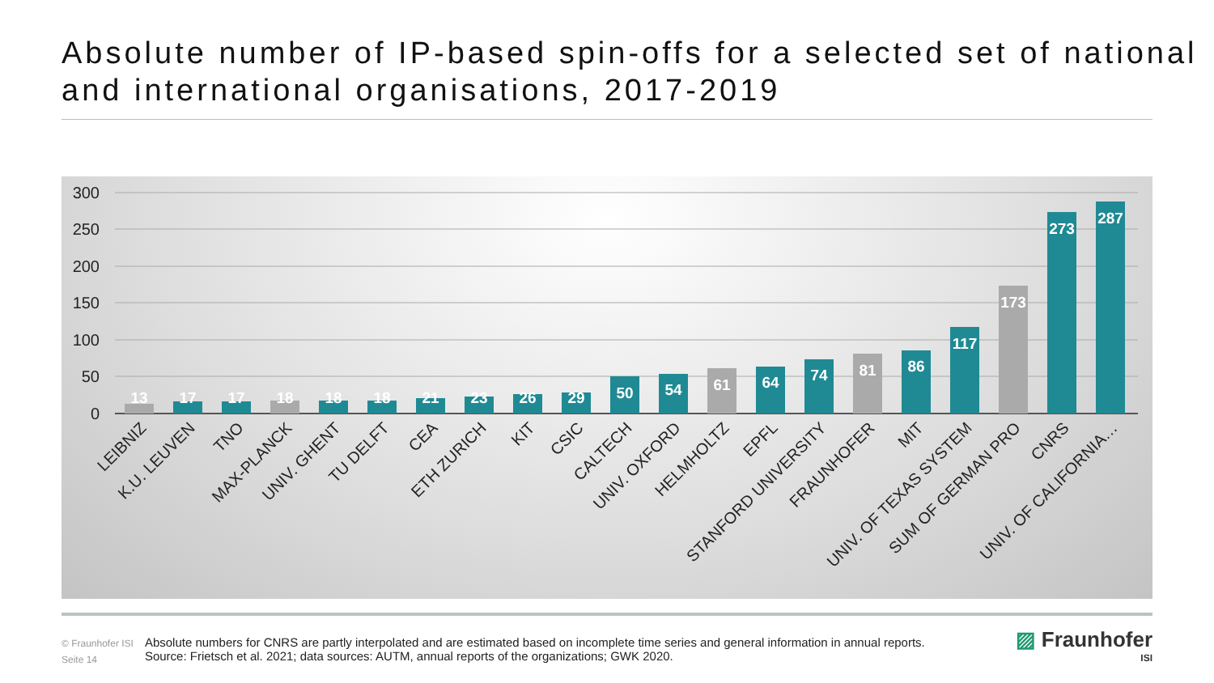Absolute number of IP-based spin-offs for a selected set of national and international organisations, 2017-2019
300
250
200
150
100
50
0
13
17
17
18
18
18
21
23
26
29
50
54
61
64
74
81
86
117
173
273
287
LEIBNIZ
K.U. LEUVEN
TNO
MAX-PLANCK
UNIV. GHENT
TU DELFT
CEA
ETH ZURICH
KIT
CSIC
CALTECH
UNIV. OXFORD
HELMHOLTZ
EPFL
STANFORD UNIVERSITY
FRAUNHOFER
MIT
UNIV. OF TEXAS SYSTEM
SUM OF GERMAN PRO
CNRS
UNIV. OF CALIFORNIA…
© Fraunhofer ISI
Seite 14
Absolute numbers for CNRS are partly interpolated and are estimated based on incomplete time series and general information in annual reports.
Source: Frietsch et al. 2021; data sources: AUTM, annual reports of the organizations; GWK 2020.
▨ Fraunhofer
ISI